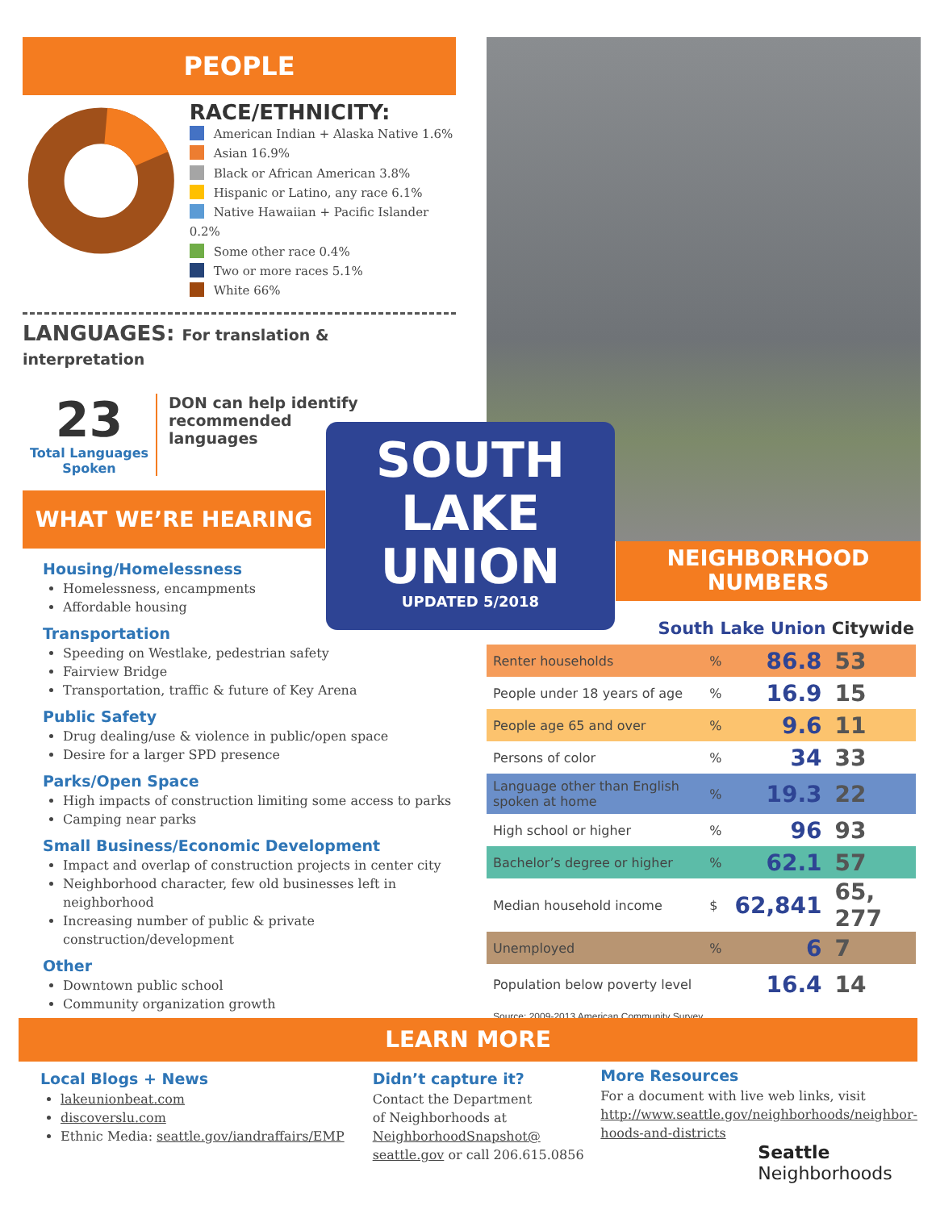PEOPLE
RACE/ETHNICITY:
American Indian + Alaska Native 1.6%
Asian 16.9%
Black or African American 3.8%
Hispanic or Latino, any race 6.1%
Native Hawaiian + Pacific Islander 0.2%
Some other race 0.4%
Two or more races 5.1%
White 66%
LANGUAGES: For translation & interpretation
23
Total Languages Spoken
DON can help identify recommended languages
WHAT WE’RE HEARING
Housing/Homelessness
Homelessness, encampments
Affordable housing
Transportation
Speeding on Westlake, pedestrian safety
Fairview Bridge
Transportation, traffic & future of Key Arena
Public Safety
Drug dealing/use & violence in public/open space
Desire for a larger SPD presence
Parks/Open Space
High impacts of construction limiting some access to parks
Camping near parks
Small Business/Economic Development
Impact and overlap of construction projects in center city
Neighborhood character, few old businesses left in neighborhood
Increasing number of public & private construction/development
Other
Downtown public school
Community organization growth
SOUTH
LAKE
UNION
UPDATED 5/2018
NEIGHBORHOOD
NUMBERS
South Lake Union Citywide
| Renter households | % | 86.8 | 53 |
| People under 18 years of age | % | 16.9 | 15 |
| People age 65 and over | % | 9.6 | 11 |
| Persons of color | % | 34 | 33 |
| Language other than English spoken at home | % | 19.3 | 22 |
| High school or higher | % | 96 | 93 |
| Bachelor’s degree or higher | % | 62.1 | 57 |
| Median household income | $ | 62,841 | 65, 277 |
| Unemployed | % | 6 | 7 |
| Population below poverty level | | 16.4 | 14 |
Source: 2009-2013 American Community Survey
LEARN MORE
Local Blogs + News
lakeunionbeat.com
discoverslu.com
Ethnic Media: seattle.gov/iandraffairs/EMP
Didn’t capture it?
Contact the Department
of Neighborhoods at
NeighborhoodSnapshot@
seattle.gov or call 206.615.0856
More Resources
For a document with live web links, visit
http://www.seattle.gov/neighborhoods/neighbor-
hoods-and-districts
Seattle
Neighborhoods